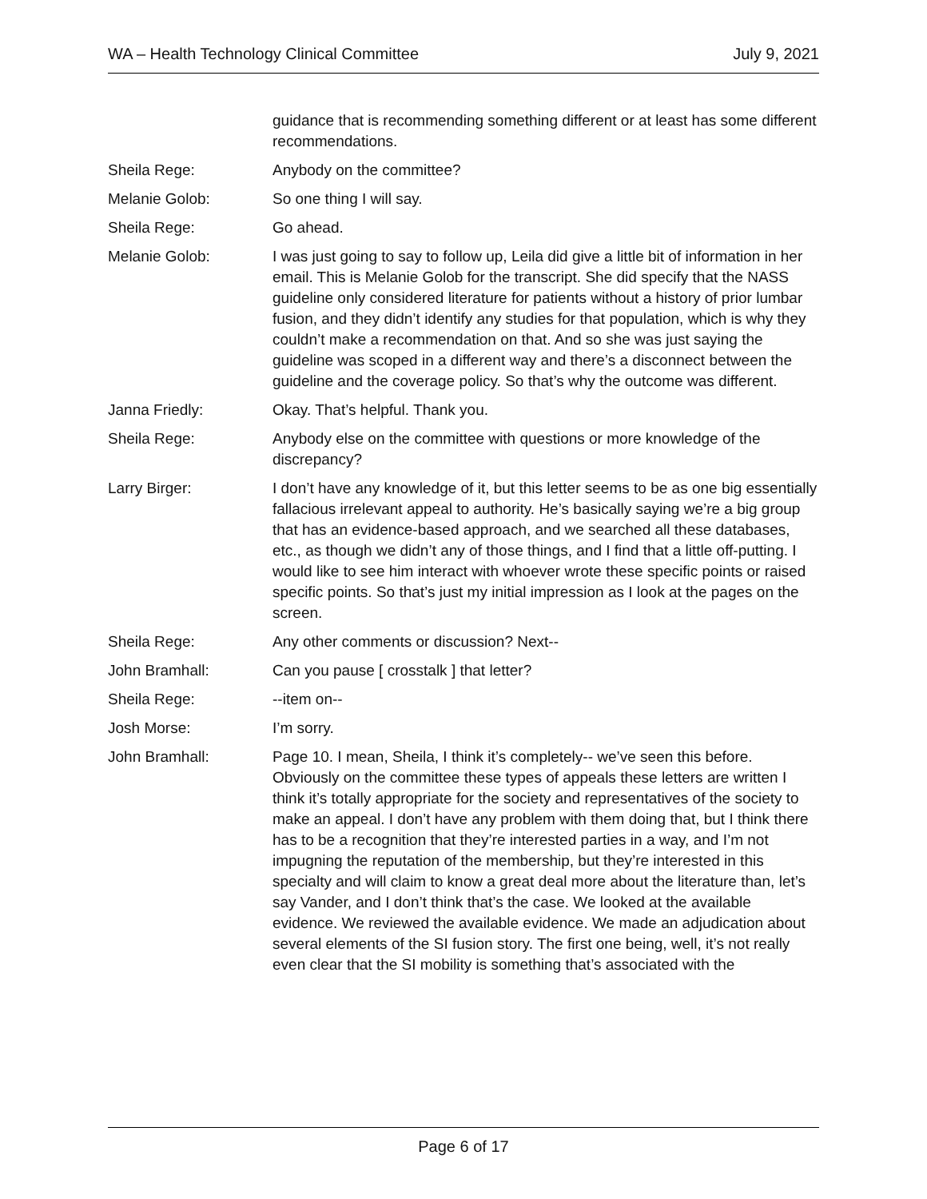WA – Health Technology Clinical Committee July 9, 2021
guidance that is recommending something different or at least has some different recommendations.
Sheila Rege: Anybody on the committee?
Melanie Golob: So one thing I will say.
Sheila Rege: Go ahead.
Melanie Golob: I was just going to say to follow up, Leila did give a little bit of information in her email. This is Melanie Golob for the transcript. She did specify that the NASS guideline only considered literature for patients without a history of prior lumbar fusion, and they didn’t identify any studies for that population, which is why they couldn’t make a recommendation on that. And so she was just saying the guideline was scoped in a different way and there’s a disconnect between the guideline and the coverage policy. So that’s why the outcome was different.
Janna Friedly: Okay. That’s helpful. Thank you.
Sheila Rege: Anybody else on the committee with questions or more knowledge of the discrepancy?
Larry Birger: I don’t have any knowledge of it, but this letter seems to be as one big essentially fallacious irrelevant appeal to authority. He’s basically saying we’re a big group that has an evidence-based approach, and we searched all these databases, etc., as though we didn’t any of those things, and I find that a little off-putting. I would like to see him interact with whoever wrote these specific points or raised specific points. So that’s just my initial impression as I look at the pages on the screen.
Sheila Rege: Any other comments or discussion? Next--
John Bramhall: Can you pause [ crosstalk ] that letter?
Sheila Rege: --item on--
Josh Morse: I’m sorry.
John Bramhall: Page 10. I mean, Sheila, I think it’s completely-- we’ve seen this before. Obviously on the committee these types of appeals these letters are written I think it’s totally appropriate for the society and representatives of the society to make an appeal. I don’t have any problem with them doing that, but I think there has to be a recognition that they’re interested parties in a way, and I’m not impugning the reputation of the membership, but they’re interested in this specialty and will claim to know a great deal more about the literature than, let’s say Vander, and I don’t think that’s the case. We looked at the available evidence. We reviewed the available evidence. We made an adjudication about several elements of the SI fusion story. The first one being, well, it’s not really even clear that the SI mobility is something that’s associated with the
Page 6 of 17